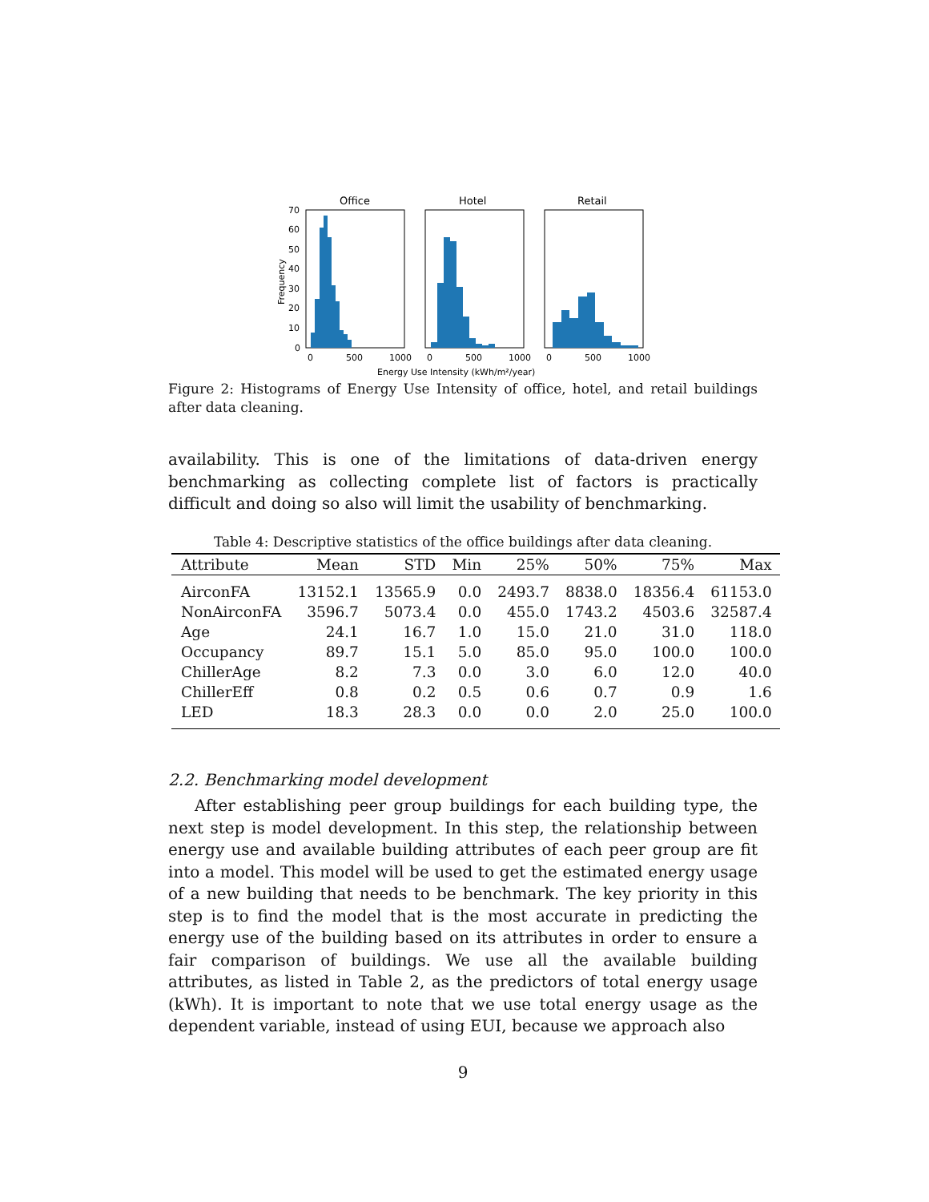Office
Hotel
Retail
70
60
50
40
30
20
10
0
0
500
1000
0
500
1000
0
500
1000
Energy Use Intensity (kWh/m²/year)
Frequency
Figure 2: Histograms of Energy Use Intensity of office, hotel, and retail buildings after data cleaning.
availability. This is one of the limitations of data-driven energy benchmarking as collecting complete list of factors is practically difficult and doing so also will limit the usability of benchmarking.
Table 4: Descriptive statistics of the office buildings after data cleaning.
| Attribute | Mean | STD | Min | 25% | 50% | 75% | Max |
| --- | --- | --- | --- | --- | --- | --- | --- |
| AirconFA | 13152.1 | 13565.9 | 0.0 | 2493.7 | 8838.0 | 18356.4 | 61153.0 |
| NonAirconFA | 3596.7 | 5073.4 | 0.0 | 455.0 | 1743.2 | 4503.6 | 32587.4 |
| Age | 24.1 | 16.7 | 1.0 | 15.0 | 21.0 | 31.0 | 118.0 |
| Occupancy | 89.7 | 15.1 | 5.0 | 85.0 | 95.0 | 100.0 | 100.0 |
| ChillerAge | 8.2 | 7.3 | 0.0 | 3.0 | 6.0 | 12.0 | 40.0 |
| ChillerEff | 0.8 | 0.2 | 0.5 | 0.6 | 0.7 | 0.9 | 1.6 |
| LED | 18.3 | 28.3 | 0.0 | 0.0 | 2.0 | 25.0 | 100.0 |
2.2. Benchmarking model development
After establishing peer group buildings for each building type, the next step is model development. In this step, the relationship between energy use and available building attributes of each peer group are fit into a model. This model will be used to get the estimated energy usage of a new building that needs to be benchmark. The key priority in this step is to find the model that is the most accurate in predicting the energy use of the building based on its attributes in order to ensure a fair comparison of buildings. We use all the available building attributes, as listed in Table 2, as the predictors of total energy usage (kWh). It is important to note that we use total energy usage as the dependent variable, instead of using EUI, because we approach also
9